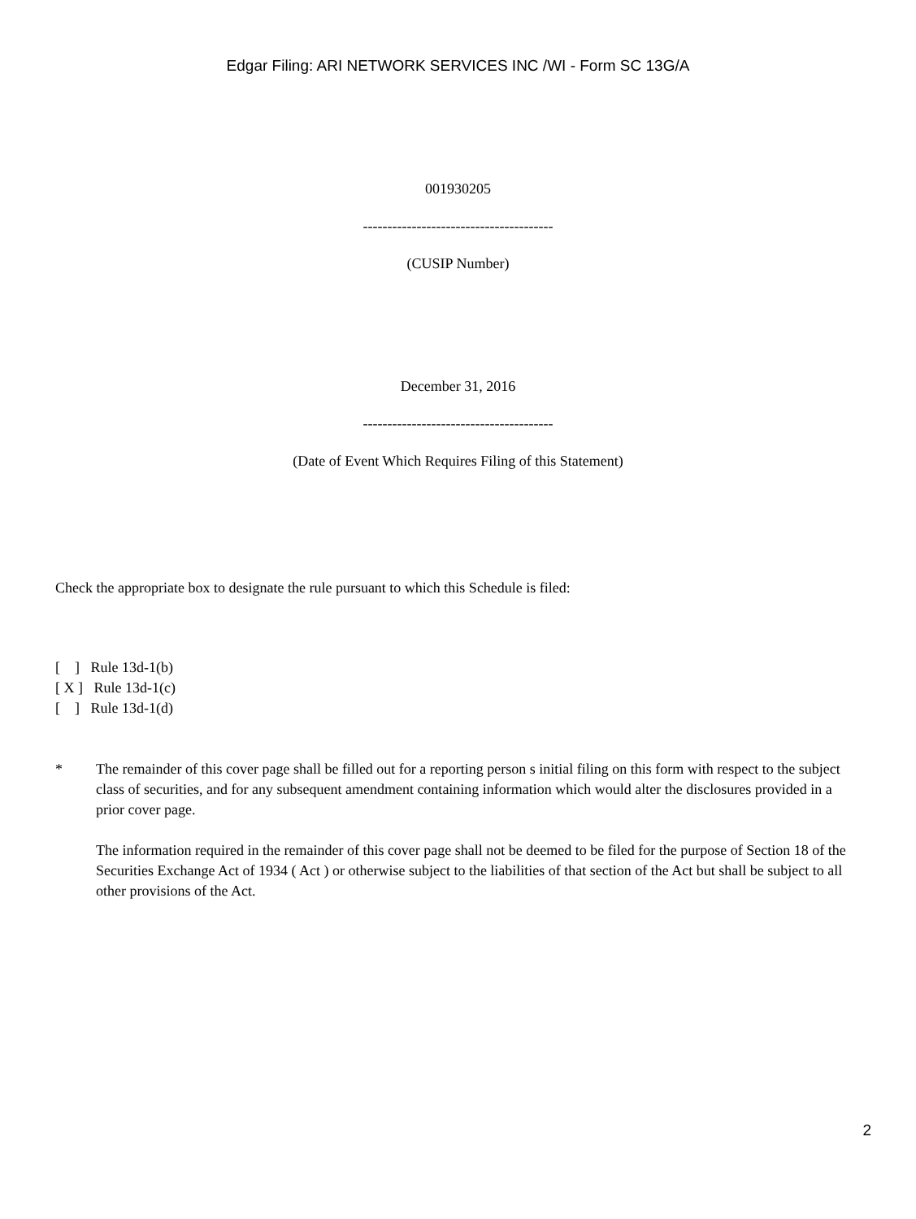Edgar Filing: ARI NETWORK SERVICES INC /WI - Form SC 13G/A
001930205
---------------------------------------
(CUSIP Number)
December 31, 2016
---------------------------------------
(Date of Event Which Requires Filing of this Statement)
Check the appropriate box to designate the rule pursuant to which this Schedule is filed:
[ ] Rule 13d-1(b)
[ X ] Rule 13d-1(c)
[ ] Rule 13d-1(d)
* The remainder of this cover page shall be filled out for a reporting person s initial filing on this form with respect to the subject class of securities, and for any subsequent amendment containing information which would alter the disclosures provided in a prior cover page.
The information required in the remainder of this cover page shall not be deemed to be filed for the purpose of Section 18 of the Securities Exchange Act of 1934 ( Act ) or otherwise subject to the liabilities of that section of the Act but shall be subject to all other provisions of the Act.
2